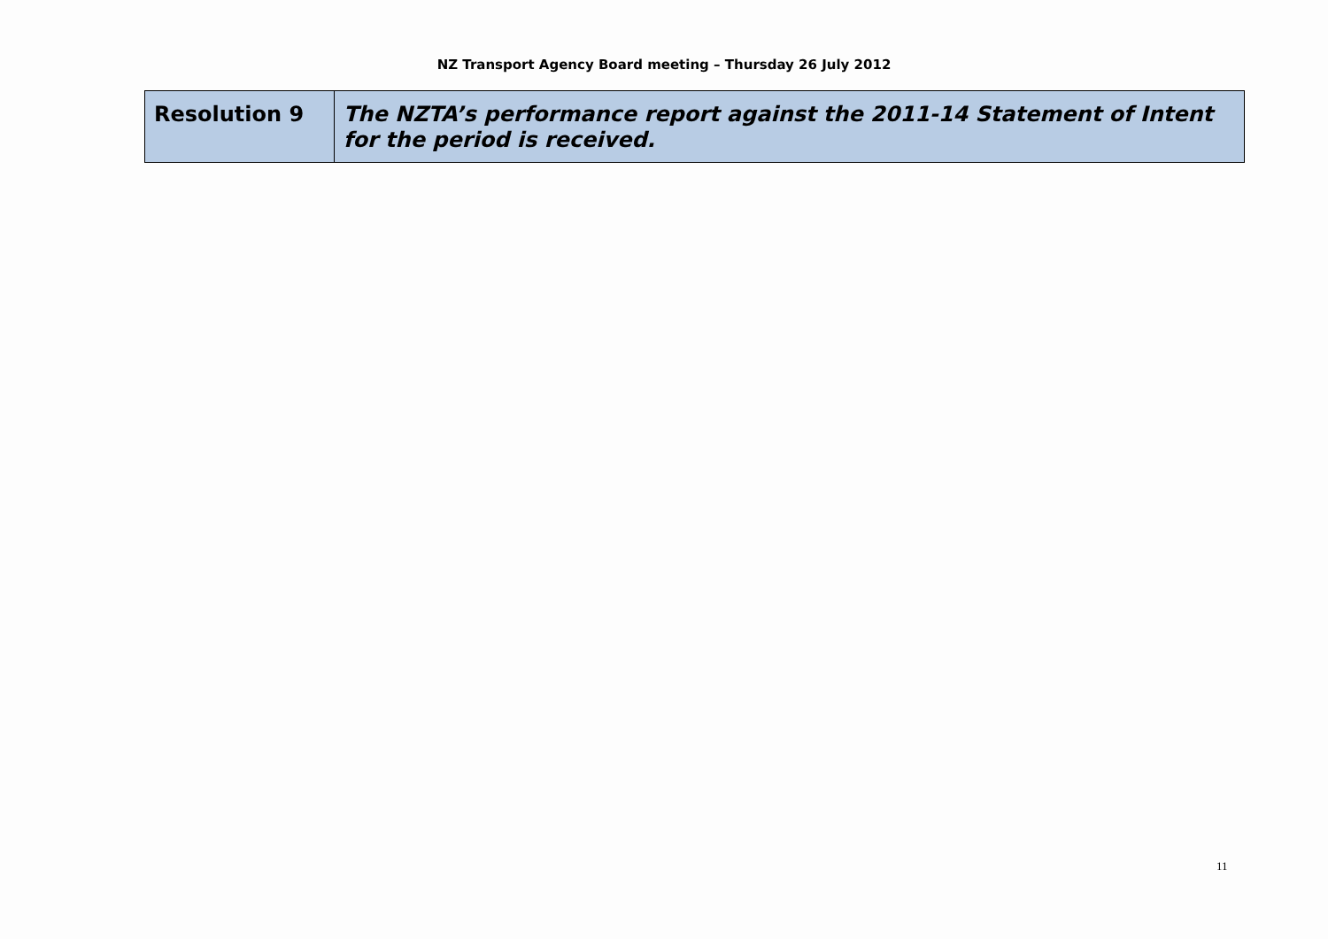NZ Transport Agency Board meeting – Thursday 26 July 2012
| Resolution 9 | The NZTA’s performance report against the 2011-14 Statement of Intent for the period is received. |
11